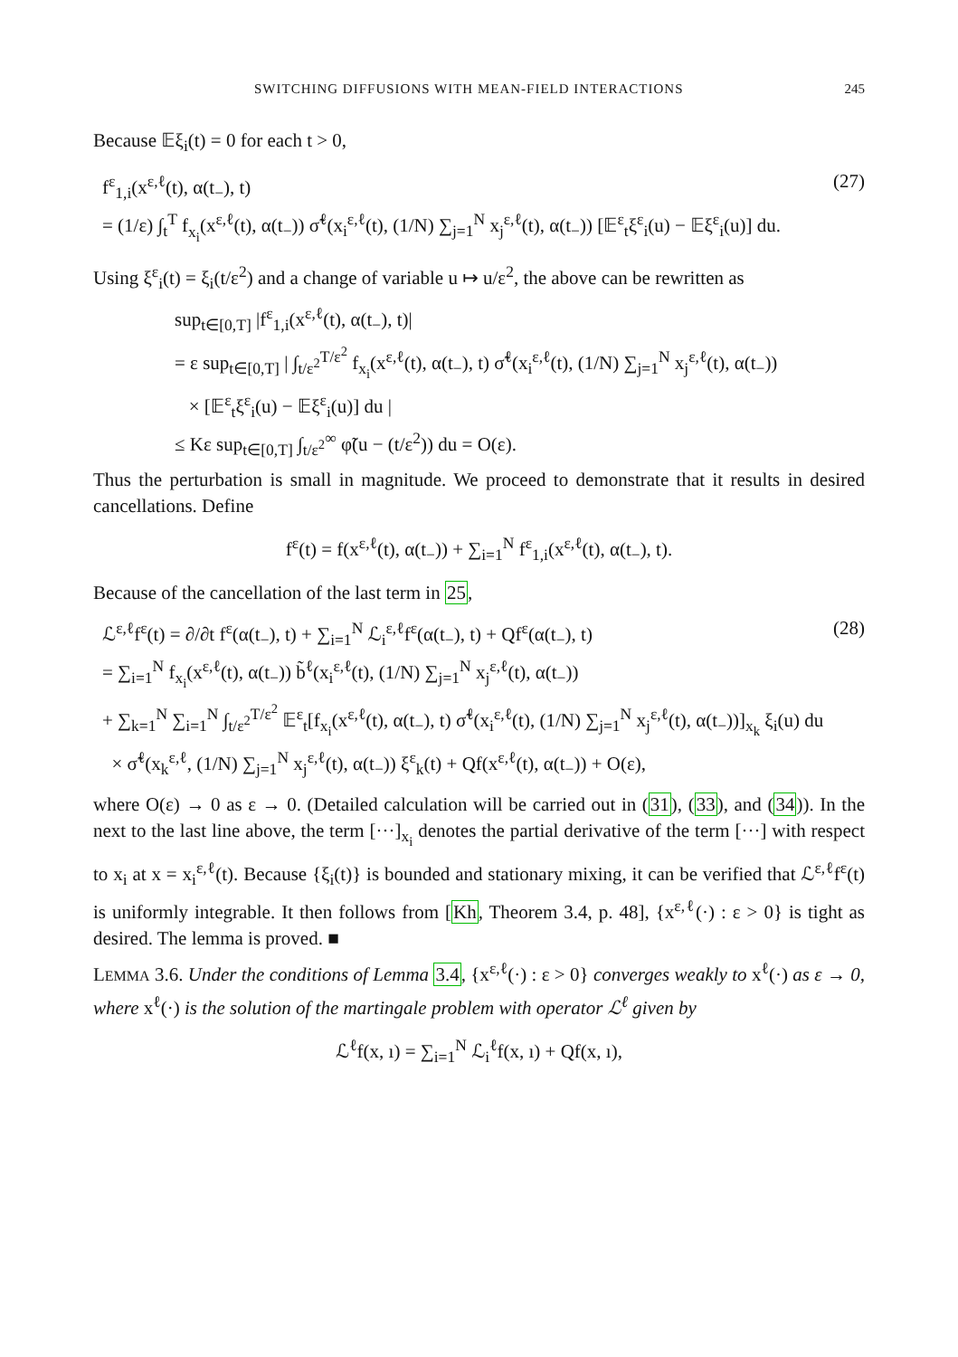SWITCHING DIFFUSIONS WITH MEAN-FIELD INTERACTIONS 245
Because 𝔼ξ<sub>i</sub>(t) = 0 for each t > 0,
f<sup>ε</sup><sub>1,i</sub>(x<sup>ε,ℓ</sup>(t), α(t<sub>−</sub>), t)
= (1/ε) ∫<sub>t</sub><sup>T</sup> f<sub>x<sub>i</sub></sub>(x<sup>ε,ℓ</sup>(t), α(t<sub>−</sub>)) σ̃<sup>ℓ</sup>(x<sub>i</sub><sup>ε,ℓ</sup>(t), (1/N) ∑<sub>j=1</sub><sup>N</sup> x<sub>j</sub><sup>ε,ℓ</sup>(t), α(t<sub>−</sub>)) [𝔼<sup>ε</sup><sub>t</sub>ξ<sup>ε</sup><sub>i</sub>(u) − 𝔼ξ<sup>ε</sup><sub>i</sub>(u)] du. (27)
Using ξ<sup>ε</sup><sub>i</sub>(t) = ξ<sub>i</sub>(t/ε<sup>2</sup>) and a change of variable u ↦ u/ε<sup>2</sup>, the above can be rewritten as
sup<sub>t∈[0,T]</sub> |f<sup>ε</sup><sub>1,i</sub>(x<sup>ε,ℓ</sup>(t), α(t<sub>−</sub>), t)|
= ε sup<sub>t∈[0,T]</sub> | ∫<sub>t/ε<sup>2</sup></sub><sup>T/ε<sup>2</sup></sup> f<sub>x<sub>i</sub></sub>(x<sup>ε,ℓ</sup>(t), α(t<sub>−</sub>), t) σ̃<sup>ℓ</sup>(x<sub>i</sub><sup>ε,ℓ</sup>(t), (1/N) ∑<sub>j=1</sub><sup>N</sup> x<sub>j</sub><sup>ε,ℓ</sup>(t), α(t<sub>−</sub>))
× [𝔼<sup>ε</sup><sub>t</sub>ξ<sup>ε</sup><sub>i</sub>(u) − 𝔼ξ<sup>ε</sup><sub>i</sub>(u)] du |
≤ Kε sup<sub>t∈[0,T]</sub> ∫<sub>t/ε<sup>2</sup></sub><sup>∞</sup> φ̃(u − (t/ε<sup>2</sup>)) du = O(ε).
Thus the perturbation is small in magnitude. We proceed to demonstrate that it results in desired cancellations. Define
f<sup>ε</sup>(t) = f(x<sup>ε,ℓ</sup>(t), α(t<sub>−</sub>)) + ∑<sub>i=1</sub><sup>N</sup> f<sup>ε</sup><sub>1,i</sub>(x<sup>ε,ℓ</sup>(t), α(t<sub>−</sub>), t).
Because of the cancellation of the last term in 25,
ℒ<sup>ε,ℓ</sup>f<sup>ε</sup>(t) = ∂/∂t f<sup>ε</sup>(α(t<sub>−</sub>), t) + ∑<sub>i=1</sub><sup>N</sup> ℒ<sub>i</sub><sup>ε,ℓ</sup>f<sup>ε</sup>(α(t<sub>−</sub>), t) + Qf<sup>ε</sup>(α(t<sub>−</sub>), t)
= ∑<sub>i=1</sub><sup>N</sup> f<sub>x<sub>i</sub></sub>(x<sup>ε,ℓ</sup>(t), α(t<sub>−</sub>)) b̃<sup>ℓ</sup>(x<sub>i</sub><sup>ε,ℓ</sup>(t), (1/N) ∑<sub>j=1</sub><sup>N</sup> x<sub>j</sub><sup>ε,ℓ</sup>(t), α(t<sub>−</sub>))
+ ∑<sub>k=1</sub><sup>N</sup> ∑<sub>i=1</sub><sup>N</sup> ∫<sub>t/ε<sup>2</sup></sub><sup>T/ε<sup>2</sup></sup> 𝔼<sup>ε</sup><sub>t</sub>[f<sub>x<sub>i</sub></sub>(x<sup>ε,ℓ</sup>(t), α(t<sub>−</sub>), t) σ̃<sup>ℓ</sup>(x<sub>i</sub><sup>ε,ℓ</sup>(t), (1/N) ∑<sub>j=1</sub><sup>N</sup> x<sub>j</sub><sup>ε,ℓ</sup>(t), α(t<sub>−</sub>))]<sub>x<sub>k</sub></sub> ξ<sub>i</sub>(u) du
× σ̃<sup>ℓ</sup>(x<sub>k</sub><sup>ε,ℓ</sup>, (1/N) ∑<sub>j=1</sub><sup>N</sup> x<sub>j</sub><sup>ε,ℓ</sup>(t), α(t<sub>−</sub>)) ξ<sup>ε</sup><sub>k</sub>(t) + Qf(x<sup>ε,ℓ</sup>(t), α(t<sub>−</sub>)) + O(ε), (28)
where O(ε) → 0 as ε → 0. (Detailed calculation will be carried out in (31), (33), and (34)). In the next to the last line above, the term [···]<sub>x<sub>i</sub></sub> denotes the partial derivative of the term [···] with respect to x<sub>i</sub> at x = x<sub>i</sub><sup>ε,ℓ</sup>(t). Because {ξ<sub>i</sub>(t)} is bounded and stationary mixing, it can be verified that ℒ<sup>ε,ℓ</sup>f<sup>ε</sup>(t) is uniformly integrable. It then follows from [Kh, Theorem 3.4, p. 48], {x<sup>ε,ℓ</sup>(·) : ε > 0} is tight as desired. The lemma is proved. ■
LEMMA 3.6. Under the conditions of Lemma 3.4, {x<sup>ε,ℓ</sup>(·) : ε > 0} converges weakly to x<sup>ℓ</sup>(·) as ε → 0, where x<sup>ℓ</sup>(·) is the solution of the martingale problem with operator ℒ<sup>ℓ</sup> given by
ℒ<sup>ℓ</sup>f(x, ı) = ∑<sub>i=1</sub><sup>N</sup> ℒ<sub>i</sub><sup>ℓ</sup>f(x, ı) + Qf(x, ı),